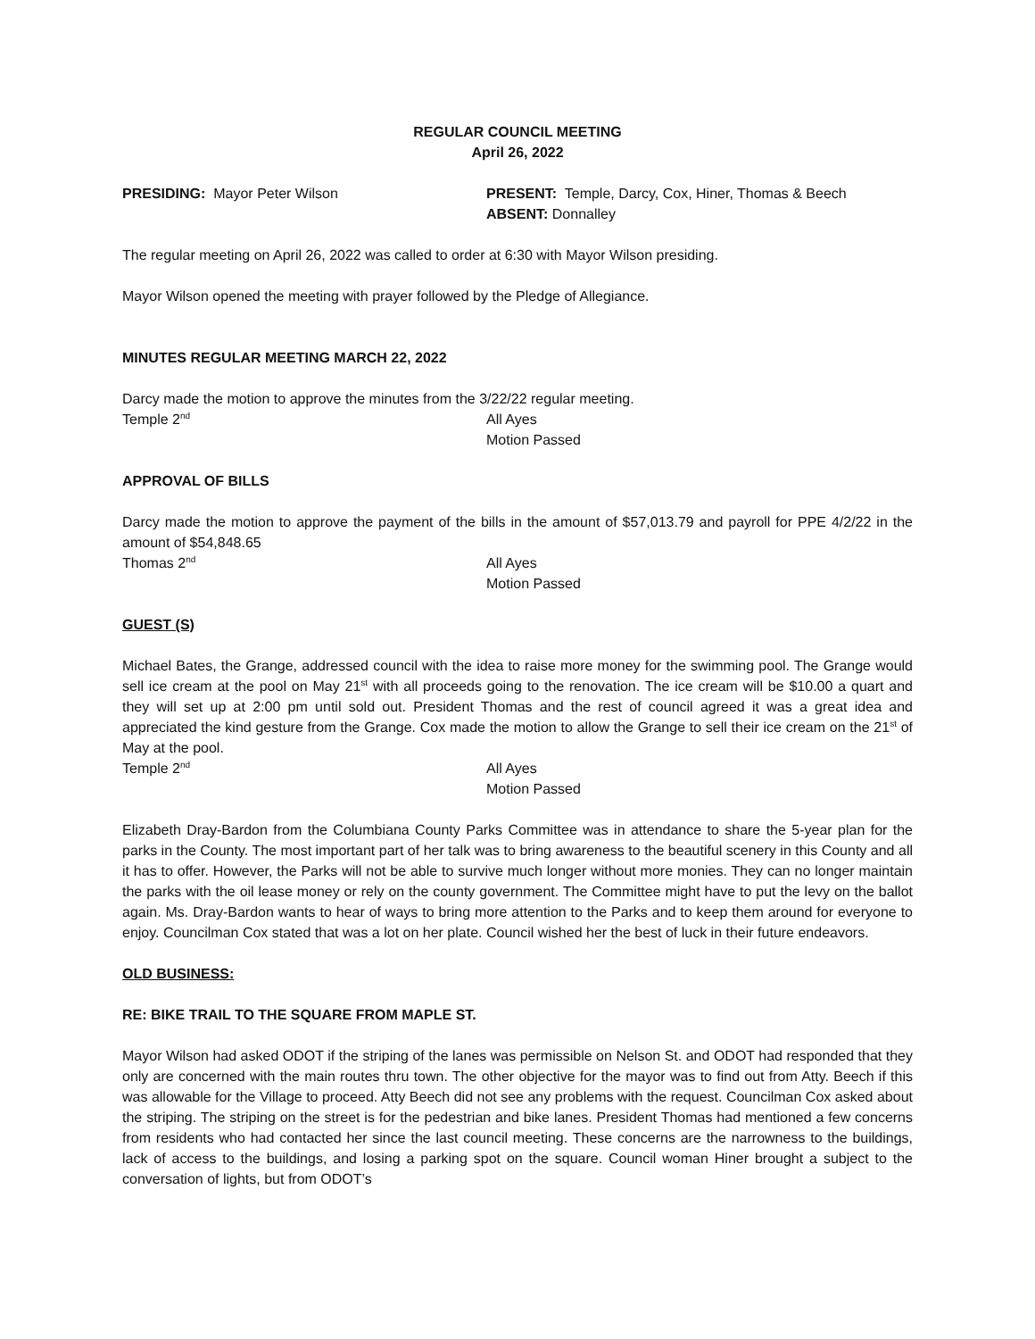REGULAR COUNCIL MEETING
April 26, 2022
PRESIDING: Mayor Peter Wilson PRESENT: Temple, Darcy, Cox, Hiner, Thomas & Beech
ABSENT: Donnalley
The regular meeting on April 26, 2022 was called to order at 6:30 with Mayor Wilson presiding.
Mayor Wilson opened the meeting with prayer followed by the Pledge of Allegiance.
MINUTES REGULAR MEETING MARCH 22, 2022
Darcy made the motion to approve the minutes from the 3/22/22 regular meeting.
Temple 2<sup>nd</sup>
All Ayes
Motion Passed
APPROVAL OF BILLS
Darcy made the motion to approve the payment of the bills in the amount of $57,013.79 and payroll for PPE 4/2/22 in the amount of $54,848.65
Thomas 2<sup>nd</sup>
All Ayes
Motion Passed
GUEST (S)
Michael Bates, the Grange, addressed council with the idea to raise more money for the swimming pool. The Grange would sell ice cream at the pool on May 21<sup>st</sup> with all proceeds going to the renovation. The ice cream will be $10.00 a quart and they will set up at 2:00 pm until sold out. President Thomas and the rest of council agreed it was a great idea and appreciated the kind gesture from the Grange. Cox made the motion to allow the Grange to sell their ice cream on the 21<sup>st</sup> of May at the pool.
Temple 2<sup>nd</sup>
All Ayes
Motion Passed
Elizabeth Dray-Bardon from the Columbiana County Parks Committee was in attendance to share the 5-year plan for the parks in the County. The most important part of her talk was to bring awareness to the beautiful scenery in this County and all it has to offer. However, the Parks will not be able to survive much longer without more monies. They can no longer maintain the parks with the oil lease money or rely on the county government. The Committee might have to put the levy on the ballot again. Ms. Dray-Bardon wants to hear of ways to bring more attention to the Parks and to keep them around for everyone to enjoy. Councilman Cox stated that was a lot on her plate. Council wished her the best of luck in their future endeavors.
OLD BUSINESS:
RE: BIKE TRAIL TO THE SQUARE FROM MAPLE ST.
Mayor Wilson had asked ODOT if the striping of the lanes was permissible on Nelson St. and ODOT had responded that they only are concerned with the main routes thru town. The other objective for the mayor was to find out from Atty. Beech if this was allowable for the Village to proceed. Atty Beech did not see any problems with the request. Councilman Cox asked about the striping. The striping on the street is for the pedestrian and bike lanes. President Thomas had mentioned a few concerns from residents who had contacted her since the last council meeting. These concerns are the narrowness to the buildings, lack of access to the buildings, and losing a parking spot on the square. Council woman Hiner brought a subject to the conversation of lights, but from ODOT’s